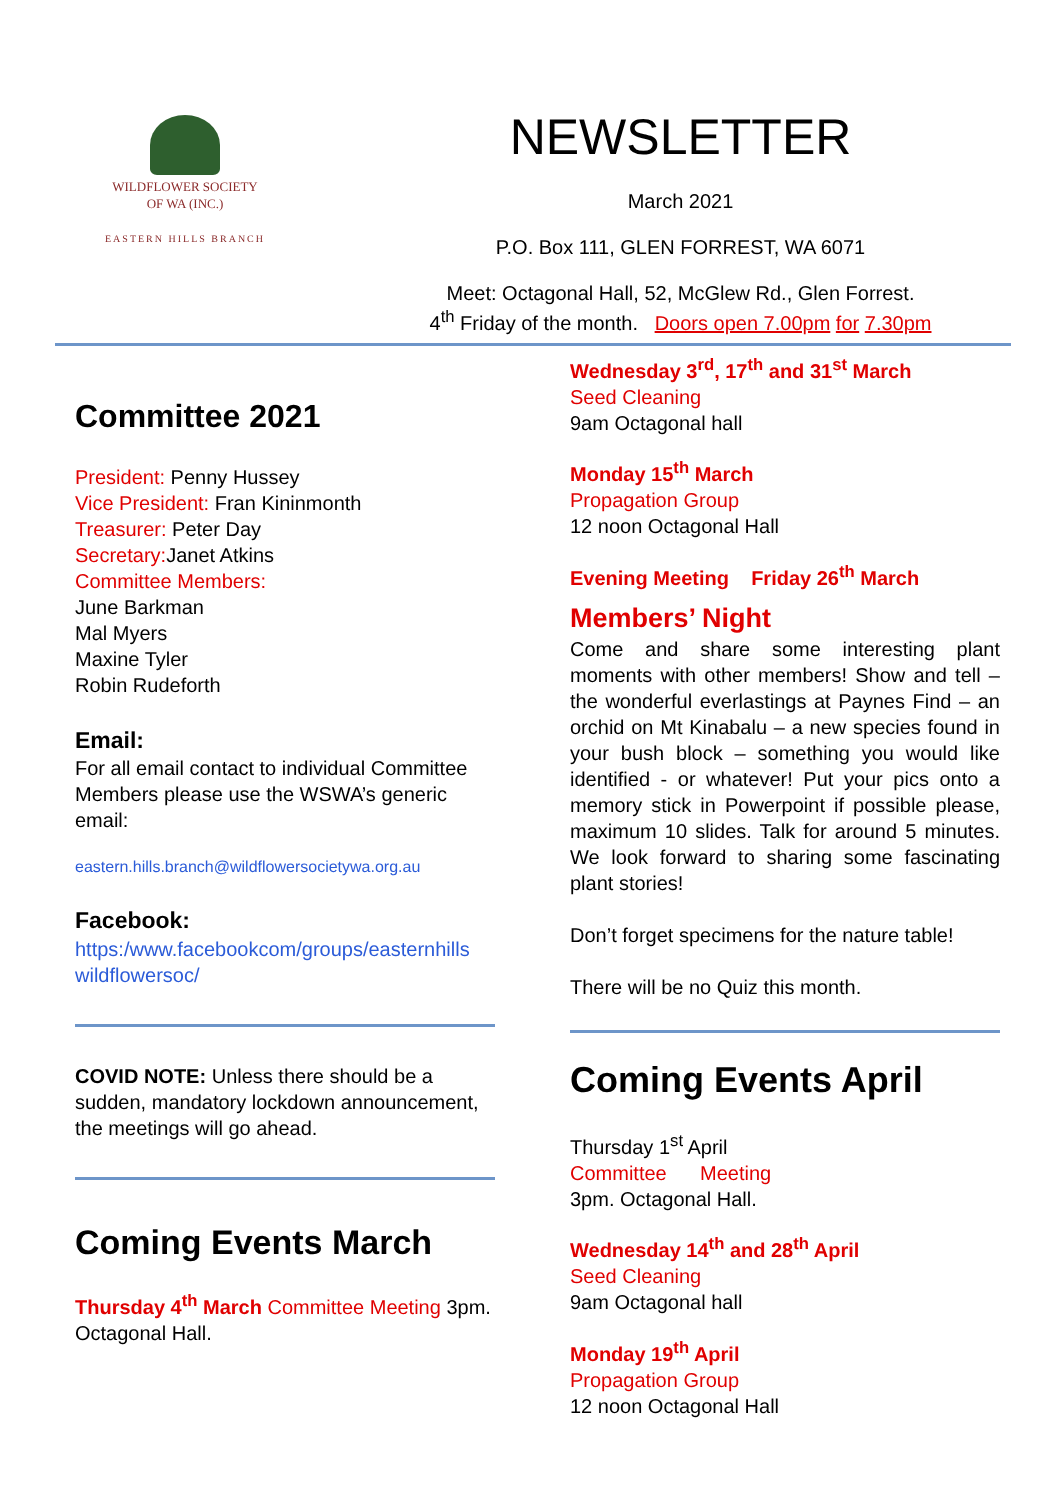WILDFLOWER SOCIETY
OF WA (INC.)
EASTERN HILLS BRANCH
NEWSLETTER
March 2021
P.O. Box 111, GLEN FORREST, WA 6071
Meet: Octagonal Hall, 52, McGlew Rd., Glen Forrest.
4<sup>th</sup> Friday of the month. Doors open 7.00pm for 7.30pm
Committee 2021
President: Penny Hussey
Vice President: Fran Kininmonth
Treasurer: Peter Day
Secretary: Janet Atkins
Committee Members:
June Barkman
Mal Myers
Maxine Tyler
Robin Rudeforth
Email:
For all email contact to individual Committee Members please use the WSWA’s generic email:
eastern.hills.branch@wildflowersocietywa.org.au
Facebook:
https:/www.facebookcom/groups/easternhills wildflowersoc/
COVID NOTE: Unless there should be a sudden, mandatory lockdown announcement, the meetings will go ahead.
Coming Events March
Thursday 4<sup>th</sup> March Committee Meeting 3pm. Octagonal Hall.
Wednesday 3<sup>rd</sup>, 17<sup>th</sup> and 31<sup>st</sup> March
Seed Cleaning
9am Octagonal hall
Monday 15<sup>th</sup> March
Propagation Group
12 noon Octagonal Hall
Evening Meeting Friday 26<sup>th</sup> March
Members’ Night
Come and share some interesting plant moments with other members! Show and tell – the wonderful everlastings at Paynes Find – an orchid on Mt Kinabalu – a new species found in your bush block – something you would like identified - or whatever! Put your pics onto a memory stick in Powerpoint if possible please, maximum 10 slides. Talk for around 5 minutes. We look forward to sharing some fascinating plant stories!
Don’t forget specimens for the nature table!
There will be no Quiz this month.
Coming Events April
Thursday 1<sup>st</sup> April
Committee Meeting
3pm. Octagonal Hall.
Wednesday 14<sup>th</sup> and 28<sup>th</sup> April
Seed Cleaning
9am Octagonal hall
Monday 19<sup>th</sup> April
Propagation Group
12 noon Octagonal Hall